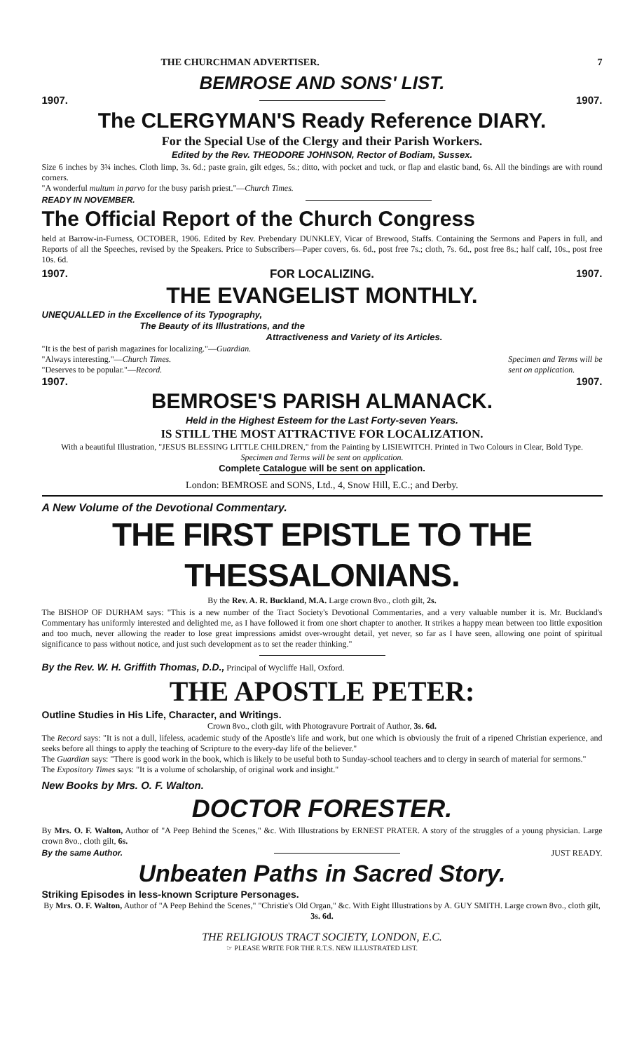THE CHURCHMAN ADVERTISER. 7
BEMROSE AND SONS' LIST.
1907. 1907.
The CLERGYMAN'S Ready Reference DIARY.
For the Special Use of the Clergy and their Parish Workers.
Edited by the Rev. THEODORE JOHNSON, Rector of Bodiam, Sussex.
Size 6 inches by 3¾ inches. Cloth limp, 3s. 6d.; paste grain, gilt edges, 5s.; ditto, with pocket and tuck, or flap and elastic band, 6s. All the bindings are with round corners.
"A wonderful multum in parvo for the busy parish priest."—Church Times.
READY IN NOVEMBER.
The Official Report of the Church Congress
held at Barrow-in-Furness, OCTOBER, 1906. Edited by Rev. Prebendary DUNKLEY, Vicar of Brewood, Staffs. Containing the Sermons and Papers in full, and Reports of all the Speeches, revised by the Speakers. Price to Subscribers—Paper covers, 6s. 6d., post free 7s.; cloth, 7s. 6d., post free 8s.; half calf, 10s., post free 10s. 6d.
1907. FOR LOCALIZING. 1907.
THE EVANGELIST MONTHLY.
UNEQUALLED in the Excellence of its Typography,
The Beauty of its Illustrations, and the
Attractiveness and Variety of its Articles.
"It is the best of parish magazines for localizing."—Guardian.
"Always interesting."—Church Times.
"Deserves to be popular."—Record. Specimen and Terms will be
sent on application.
1907. 1907.
BEMROSE'S PARISH ALMANACK.
Held in the Highest Esteem for the Last Forty-seven Years.
IS STILL THE MOST ATTRACTIVE FOR LOCALIZATION.
With a beautiful Illustration, "JESUS BLESSING LITTLE CHILDREN," from the Painting by LISIEWITCH. Printed in Two Colours in Clear, Bold Type.
Specimen and Terms will be sent on application.
Complete Catalogue will be sent on application.
London: BEMROSE and SONS, Ltd., 4, Snow Hill, E.C.; and Derby.
A New Volume of the Devotional Commentary.
THE FIRST EPISTLE TO THE THESSALONIANS.
By the Rev. A. R. Buckland, M.A. Large crown 8vo., cloth gilt, 2s.
The BISHOP OF DURHAM says: "This is a new number of the Tract Society's Devotional Commentaries, and a very valuable number it is. Mr. Buckland's Commentary has uniformly interested and delighted me, as I have followed it from one short chapter to another. It strikes a happy mean between too little exposition and too much, never allowing the reader to lose great impressions amidst over-wrought detail, yet never, so far as I have seen, allowing one point of spiritual significance to pass without notice, and just such development as to set the reader thinking."
By the Rev. W. H. Griffith Thomas, D.D., Principal of Wycliffe Hall, Oxford.
THE APOSTLE PETER:
Outline Studies in His Life, Character, and Writings.
Crown 8vo., cloth gilt, with Photogravure Portrait of Author, 3s. 6d.
The Record says: "It is not a dull, lifeless, academic study of the Apostle's life and work, but one which is obviously the fruit of a ripened Christian experience, and seeks before all things to apply the teaching of Scripture to the every-day life of the believer."
The Guardian says: "There is good work in the book, which is likely to be useful both to Sunday-school teachers and to clergy in search of material for sermons."
The Expository Times says: "It is a volume of scholarship, of original work and insight."
New Books by Mrs. O. F. Walton.
DOCTOR FORESTER.
By Mrs. O. F. Walton, Author of "A Peep Behind the Scenes," &c. With Illustrations by ERNEST PRATER. A story of the struggles of a young physician. Large crown 8vo., cloth gilt, 6s.
By the same Author. JUST READY.
Unbeaten Paths in Sacred Story.
Striking Episodes in less-known Scripture Personages.
By Mrs. O. F. Walton, Author of "A Peep Behind the Scenes," "Christie's Old Organ," &c. With Eight Illustrations by A. GUY SMITH. Large crown 8vo., cloth gilt, 3s. 6d.
THE RELIGIOUS TRACT SOCIETY, LONDON, E.C.
☞ PLEASE WRITE FOR THE R.T.S. NEW ILLUSTRATED LIST.